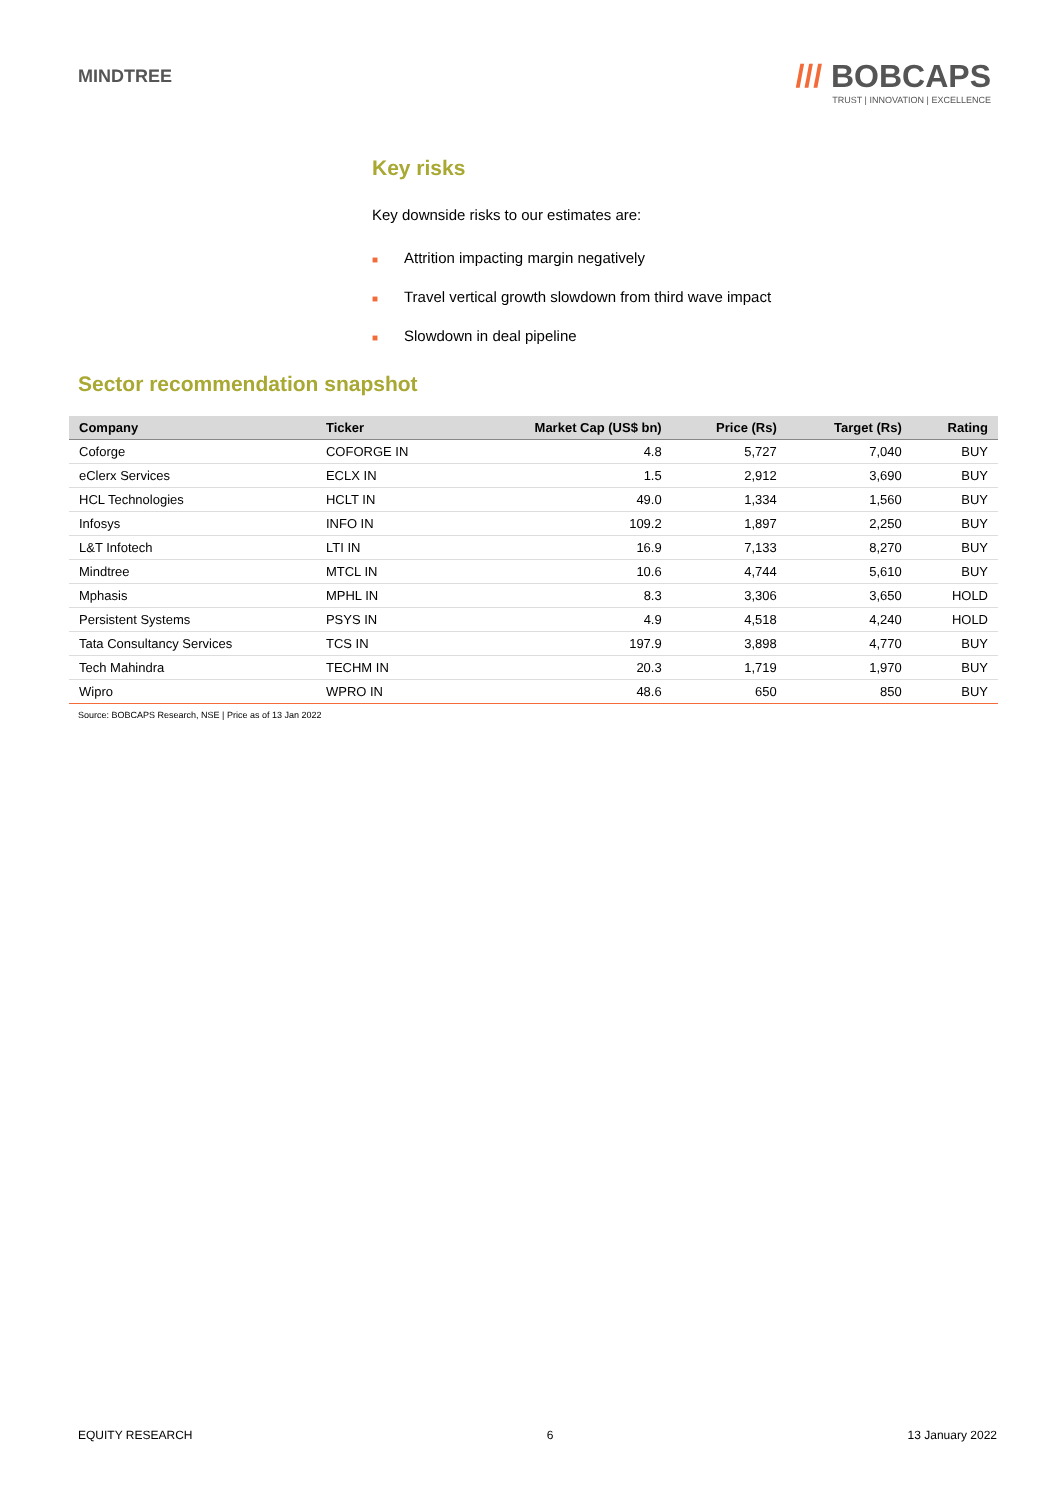MINDTREE
/// BOBCAPS
TRUST | INNOVATION | EXCELLENCE
Key risks
Key downside risks to our estimates are:
■ Attrition impacting margin negatively
■ Travel vertical growth slowdown from third wave impact
■ Slowdown in deal pipeline
Sector recommendation snapshot
| Company | Ticker | Market Cap (US$ bn) | Price (Rs) | Target (Rs) | Rating |
| --- | --- | --- | --- | --- | --- |
| Coforge | COFORGE IN | 4.8 | 5,727 | 7,040 | BUY |
| eClerx Services | ECLX IN | 1.5 | 2,912 | 3,690 | BUY |
| HCL Technologies | HCLT IN | 49.0 | 1,334 | 1,560 | BUY |
| Infosys | INFO IN | 109.2 | 1,897 | 2,250 | BUY |
| L&T Infotech | LTI IN | 16.9 | 7,133 | 8,270 | BUY |
| Mindtree | MTCL IN | 10.6 | 4,744 | 5,610 | BUY |
| Mphasis | MPHL IN | 8.3 | 3,306 | 3,650 | HOLD |
| Persistent Systems | PSYS IN | 4.9 | 4,518 | 4,240 | HOLD |
| Tata Consultancy Services | TCS IN | 197.9 | 3,898 | 4,770 | BUY |
| Tech Mahindra | TECHM IN | 20.3 | 1,719 | 1,970 | BUY |
| Wipro | WPRO IN | 48.6 | 650 | 850 | BUY |
Source: BOBCAPS Research, NSE | Price as of 13 Jan 2022
EQUITY RESEARCH 6 13 January 2022